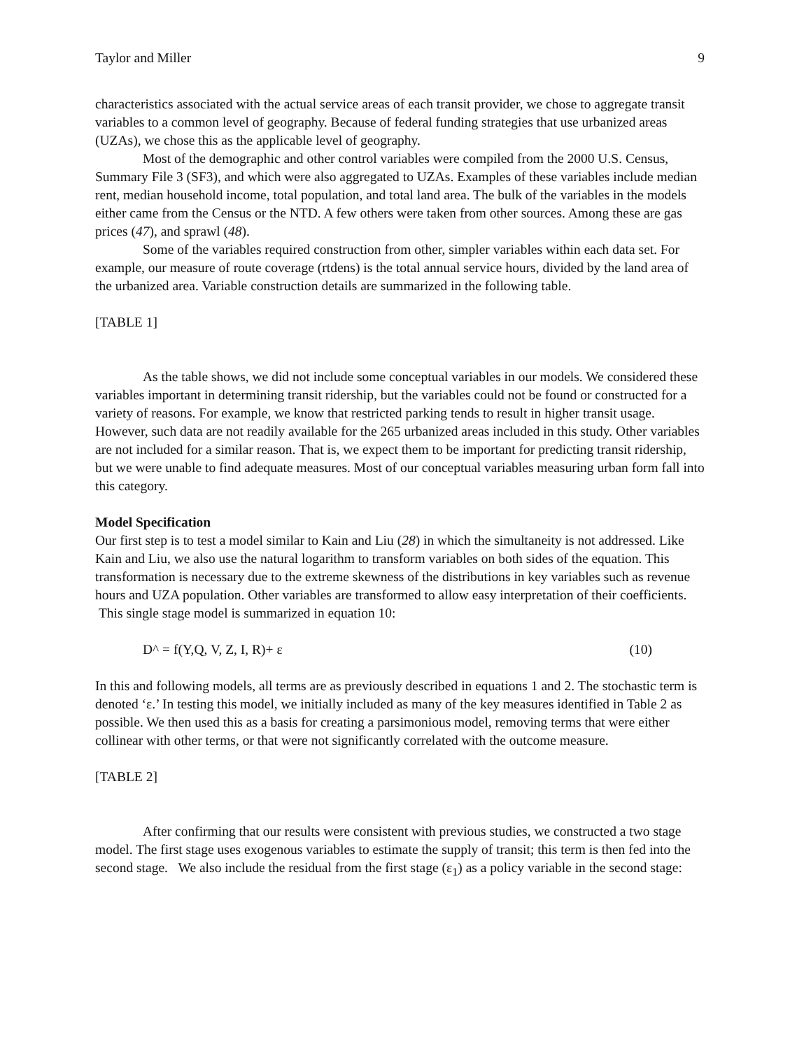Taylor and Miller 9
characteristics associated with the actual service areas of each transit provider, we chose to aggregate transit variables to a common level of geography. Because of federal funding strategies that use urbanized areas (UZAs), we chose this as the applicable level of geography.
Most of the demographic and other control variables were compiled from the 2000 U.S. Census, Summary File 3 (SF3), and which were also aggregated to UZAs. Examples of these variables include median rent, median household income, total population, and total land area. The bulk of the variables in the models either came from the Census or the NTD. A few others were taken from other sources. Among these are gas prices (47), and sprawl (48).
Some of the variables required construction from other, simpler variables within each data set. For example, our measure of route coverage (rtdens) is the total annual service hours, divided by the land area of the urbanized area. Variable construction details are summarized in the following table.
[TABLE 1]
As the table shows, we did not include some conceptual variables in our models. We considered these variables important in determining transit ridership, but the variables could not be found or constructed for a variety of reasons. For example, we know that restricted parking tends to result in higher transit usage. However, such data are not readily available for the 265 urbanized areas included in this study. Other variables are not included for a similar reason. That is, we expect them to be important for predicting transit ridership, but we were unable to find adequate measures. Most of our conceptual variables measuring urban form fall into this category.
Model Specification
Our first step is to test a model similar to Kain and Liu (28) in which the simultaneity is not addressed. Like Kain and Liu, we also use the natural logarithm to transform variables on both sides of the equation. This transformation is necessary due to the extreme skewness of the distributions in key variables such as revenue hours and UZA population. Other variables are transformed to allow easy interpretation of their coefficients.
This single stage model is summarized in equation 10:
D^ = f(Y,Q, V, Z, I, R)+ ε (10)
In this and following models, all terms are as previously described in equations 1 and 2. The stochastic term is denoted ‘ε.’ In testing this model, we initially included as many of the key measures identified in Table 2 as possible. We then used this as a basis for creating a parsimonious model, removing terms that were either collinear with other terms, or that were not significantly correlated with the outcome measure.
[TABLE 2]
After confirming that our results were consistent with previous studies, we constructed a two stage model. The first stage uses exogenous variables to estimate the supply of transit; this term is then fed into the second stage. We also include the residual from the first stage (ε<sub>1</sub>) as a policy variable in the second stage: